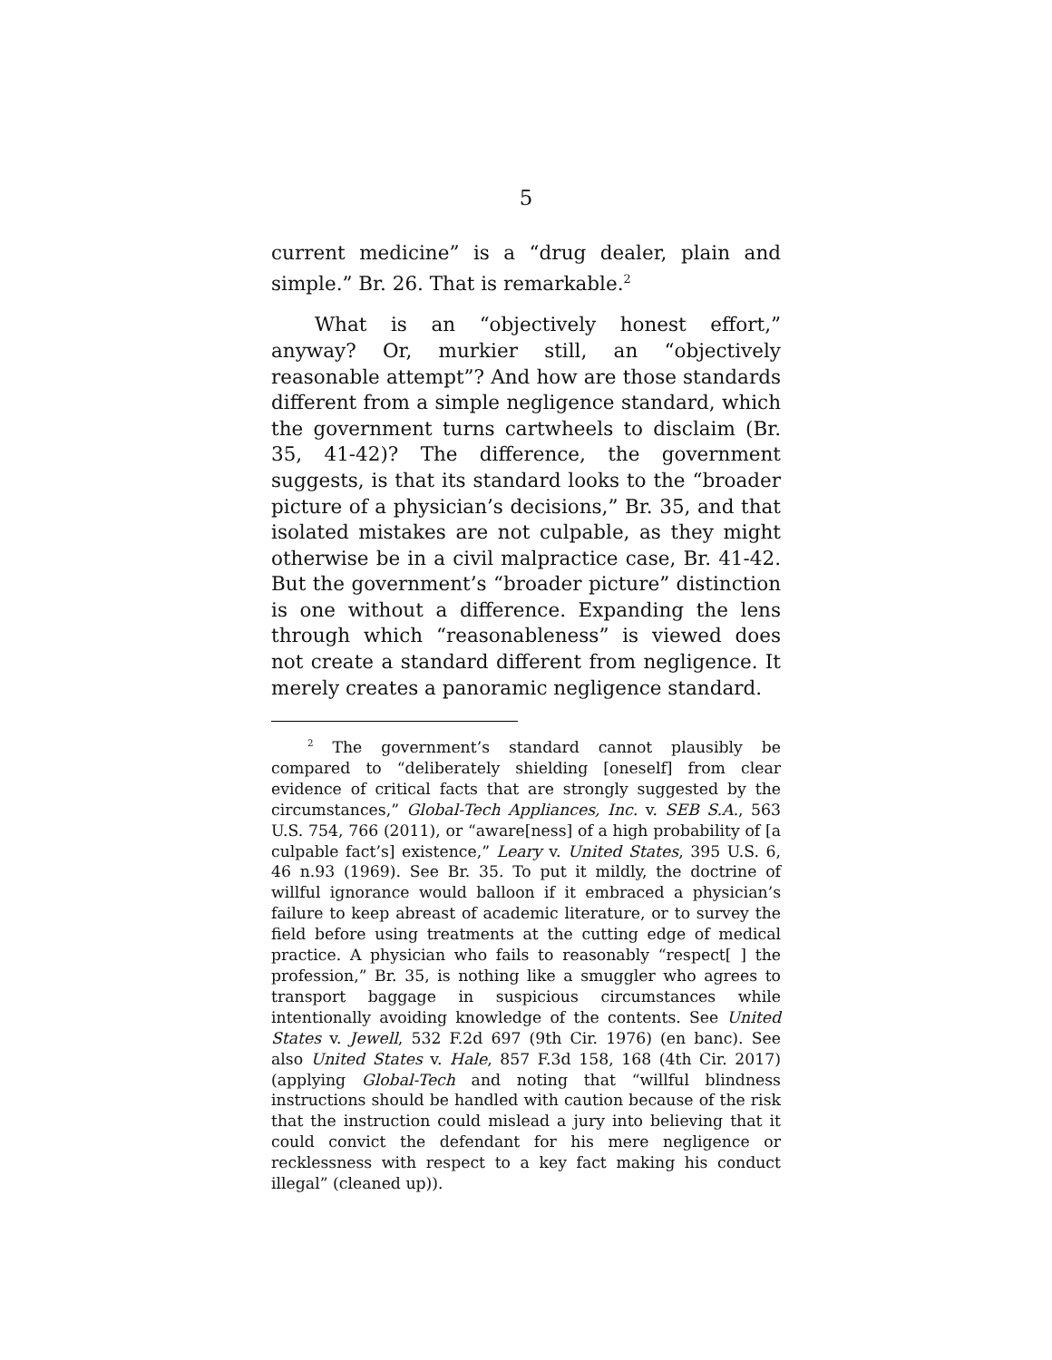5
current medicine” is a “drug dealer, plain and simple.” Br. 26. That is remarkable.<sup>2</sup>
What is an “objectively honest effort,” anyway? Or, murkier still, an “objectively reasonable attempt”? And how are those standards different from a simple negligence standard, which the government turns cartwheels to disclaim (Br. 35, 41-42)? The difference, the government suggests, is that its standard looks to the “broader picture of a physician’s decisions,” Br. 35, and that isolated mistakes are not culpable, as they might otherwise be in a civil malpractice case, Br. 41-42. But the government’s “broader picture” distinction is one without a difference. Expanding the lens through which “reasonableness” is viewed does not create a standard different from negligence. It merely creates a panoramic negligence standard.
<sup>2</sup> The government’s standard cannot plausibly be compared to “deliberately shielding [oneself] from clear evidence of critical facts that are strongly suggested by the circumstances,” Global-Tech Appliances, Inc. v. SEB S.A., 563 U.S. 754, 766 (2011), or “aware[ness] of a high probability of [a culpable fact’s] existence,” Leary v. United States, 395 U.S. 6, 46 n.93 (1969). See Br. 35. To put it mildly, the doctrine of willful ignorance would balloon if it embraced a physician’s failure to keep abreast of academic literature, or to survey the field before using treatments at the cutting edge of medical practice. A physician who fails to reasonably “respect[ ] the profession,” Br. 35, is nothing like a smuggler who agrees to transport baggage in suspicious circumstances while intentionally avoiding knowledge of the contents. See United States v. Jewell, 532 F.2d 697 (9th Cir. 1976) (en banc). See also United States v. Hale, 857 F.3d 158, 168 (4th Cir. 2017) (applying Global-Tech and noting that “willful blindness instructions should be handled with caution because of the risk that the instruction could mislead a jury into believing that it could convict the defendant for his mere negligence or recklessness with respect to a key fact making his conduct illegal” (cleaned up)).